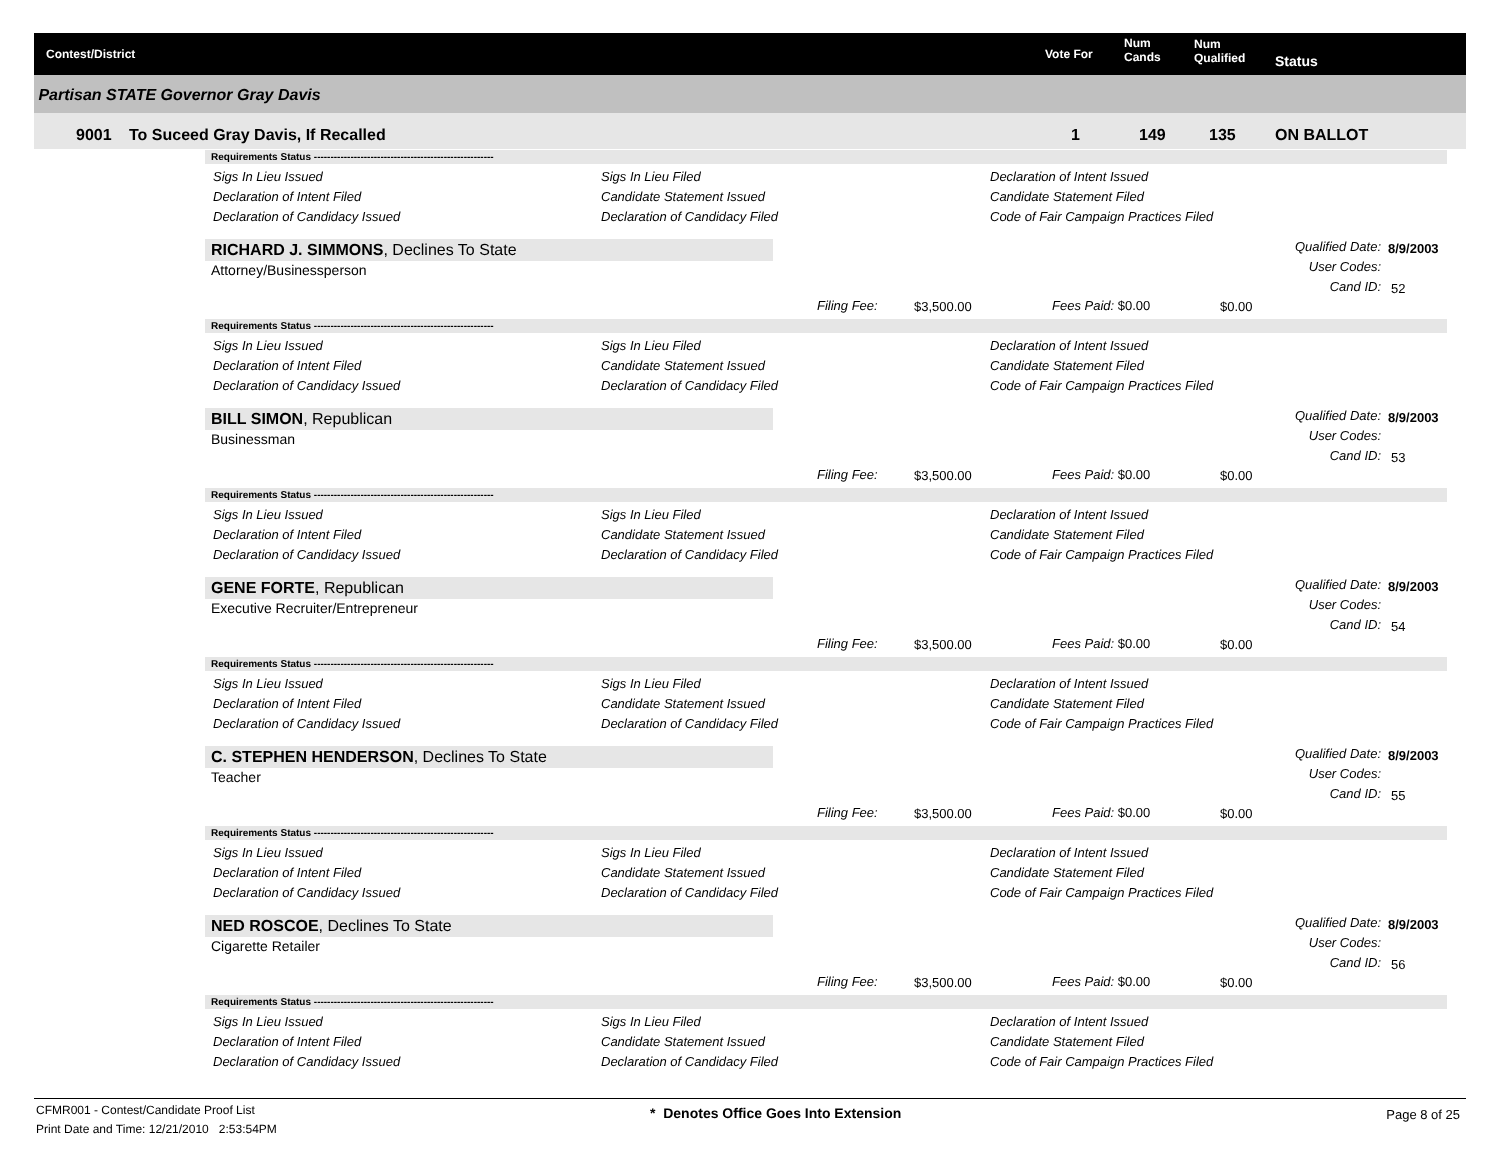Contest/District Vote For
Num
Cands
Num
Qualified Status
Partisan STATE Governor Gray Davis
9001 To Suceed Gray Davis, If Recalled 1 149 135 ON BALLOT
Requirements Status ------------------------------------------------------
Sigs In Lieu Issued
Declaration of Intent Filed
Declaration of Candidacy Issued
Sigs In Lieu Filed
Candidate Statement Issued
Declaration of Candidacy Filed
Declaration of Intent Issued
Candidate Statement Filed
Code of Fair Campaign Practices Filed
RICHARD J. SIMMONS, Declines To State
Attorney/Businessperson
Qualified Date:
User Codes:
Cand ID:
8/9/2003
52
Filing Fee: $3,500.00 Fees Paid: $0.00 $0.00
Requirements Status ------------------------------------------------------
Sigs In Lieu Issued
Declaration of Intent Filed
Declaration of Candidacy Issued
Sigs In Lieu Filed
Candidate Statement Issued
Declaration of Candidacy Filed
Declaration of Intent Issued
Candidate Statement Filed
Code of Fair Campaign Practices Filed
BILL SIMON, Republican
Businessman
Qualified Date:
User Codes:
Cand ID:
8/9/2003
53
Filing Fee: $3,500.00 Fees Paid: $0.00 $0.00
Requirements Status ------------------------------------------------------
Sigs In Lieu Issued
Declaration of Intent Filed
Declaration of Candidacy Issued
Sigs In Lieu Filed
Candidate Statement Issued
Declaration of Candidacy Filed
Declaration of Intent Issued
Candidate Statement Filed
Code of Fair Campaign Practices Filed
GENE FORTE, Republican
Executive Recruiter/Entrepreneur
Qualified Date:
User Codes:
Cand ID:
8/9/2003
54
Filing Fee: $3,500.00 Fees Paid: $0.00 $0.00
Requirements Status ------------------------------------------------------
Sigs In Lieu Issued
Declaration of Intent Filed
Declaration of Candidacy Issued
Sigs In Lieu Filed
Candidate Statement Issued
Declaration of Candidacy Filed
Declaration of Intent Issued
Candidate Statement Filed
Code of Fair Campaign Practices Filed
C. STEPHEN HENDERSON, Declines To State
Teacher
Qualified Date:
User Codes:
Cand ID:
8/9/2003
55
Filing Fee: $3,500.00 Fees Paid: $0.00 $0.00
Requirements Status ------------------------------------------------------
Sigs In Lieu Issued
Declaration of Intent Filed
Declaration of Candidacy Issued
Sigs In Lieu Filed
Candidate Statement Issued
Declaration of Candidacy Filed
Declaration of Intent Issued
Candidate Statement Filed
Code of Fair Campaign Practices Filed
NED ROSCOE, Declines To State
Cigarette Retailer
Qualified Date:
User Codes:
Cand ID:
8/9/2003
56
Filing Fee: $3,500.00 Fees Paid: $0.00 $0.00
Requirements Status ------------------------------------------------------
Sigs In Lieu Issued
Declaration of Intent Filed
Declaration of Candidacy Issued
Sigs In Lieu Filed
Candidate Statement Issued
Declaration of Candidacy Filed
Declaration of Intent Issued
Candidate Statement Filed
Code of Fair Campaign Practices Filed
CFMR001 - Contest/Candidate Proof List
Print Date and Time: 12/21/2010 2:53:54PM
* Denotes Office Goes Into Extension
Page 8 of 25